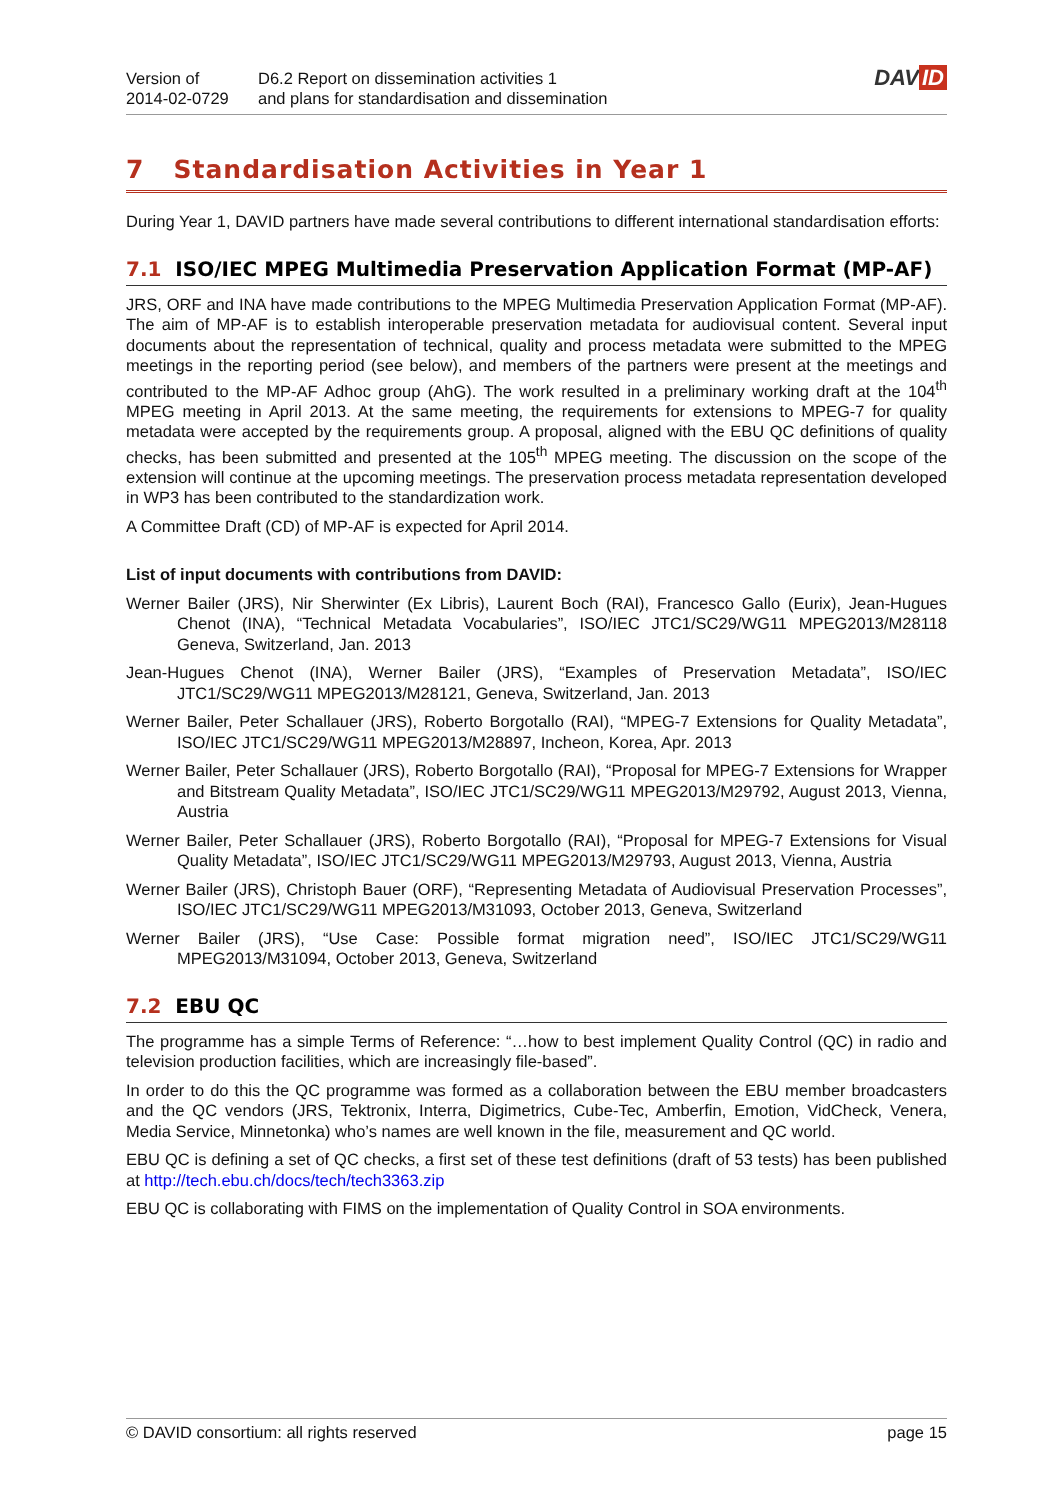Version of
2014-02-0729
D6.2 Report on dissemination activities 1
and plans for standardisation and dissemination
DAV ID
7 Standardisation Activities in Year 1
During Year 1, DAVID partners have made several contributions to different international standardisation efforts:
7.1 ISO/IEC MPEG Multimedia Preservation Application Format (MP-AF)
JRS, ORF and INA have made contributions to the MPEG Multimedia Preservation Application Format (MP-AF). The aim of MP-AF is to establish interoperable preservation metadata for audiovisual content. Several input documents about the representation of technical, quality and process metadata were submitted to the MPEG meetings in the reporting period (see below), and members of the partners were present at the meetings and contributed to the MP-AF Adhoc group (AhG). The work resulted in a preliminary working draft at the 104<sup>th</sup> MPEG meeting in April 2013. At the same meeting, the requirements for extensions to MPEG-7 for quality metadata were accepted by the requirements group. A proposal, aligned with the EBU QC definitions of quality checks, has been submitted and presented at the 105<sup>th</sup> MPEG meeting. The discussion on the scope of the extension will continue at the upcoming meetings. The preservation process metadata representation developed in WP3 has been contributed to the standardization work.
A Committee Draft (CD) of MP-AF is expected for April 2014.
List of input documents with contributions from DAVID:
Werner Bailer (JRS), Nir Sherwinter (Ex Libris), Laurent Boch (RAI), Francesco Gallo (Eurix), Jean-Hugues Chenot (INA), “Technical Metadata Vocabularies”, ISO/IEC JTC1/SC29/WG11 MPEG2013/M28118 Geneva, Switzerland, Jan. 2013
Jean-Hugues Chenot (INA), Werner Bailer (JRS), “Examples of Preservation Metadata”, ISO/IEC JTC1/SC29/WG11 MPEG2013/M28121, Geneva, Switzerland, Jan. 2013
Werner Bailer, Peter Schallauer (JRS), Roberto Borgotallo (RAI), “MPEG-7 Extensions for Quality Metadata”, ISO/IEC JTC1/SC29/WG11 MPEG2013/M28897, Incheon, Korea, Apr. 2013
Werner Bailer, Peter Schallauer (JRS), Roberto Borgotallo (RAI), “Proposal for MPEG-7 Extensions for Wrapper and Bitstream Quality Metadata”, ISO/IEC JTC1/SC29/WG11 MPEG2013/M29792, August 2013, Vienna, Austria
Werner Bailer, Peter Schallauer (JRS), Roberto Borgotallo (RAI), “Proposal for MPEG-7 Extensions for Visual Quality Metadata”, ISO/IEC JTC1/SC29/WG11 MPEG2013/M29793, August 2013, Vienna, Austria
Werner Bailer (JRS), Christoph Bauer (ORF), “Representing Metadata of Audiovisual Preservation Processes”, ISO/IEC JTC1/SC29/WG11 MPEG2013/M31093, October 2013, Geneva, Switzerland
Werner Bailer (JRS), “Use Case: Possible format migration need”, ISO/IEC JTC1/SC29/WG11 MPEG2013/M31094, October 2013, Geneva, Switzerland
7.2 EBU QC
The programme has a simple Terms of Reference: “…how to best implement Quality Control (QC) in radio and television production facilities, which are increasingly file-based”.
In order to do this the QC programme was formed as a collaboration between the EBU member broadcasters and the QC vendors (JRS, Tektronix, Interra, Digimetrics, Cube-Tec, Amberfin, Emotion, VidCheck, Venera, Media Service, Minnetonka) who’s names are well known in the file, measurement and QC world.
EBU QC is defining a set of QC checks, a first set of these test definitions (draft of 53 tests) has been published at http://tech.ebu.ch/docs/tech/tech3363.zip
EBU QC is collaborating with FIMS on the implementation of Quality Control in SOA environments.
© DAVID consortium: all rights reserved page 15